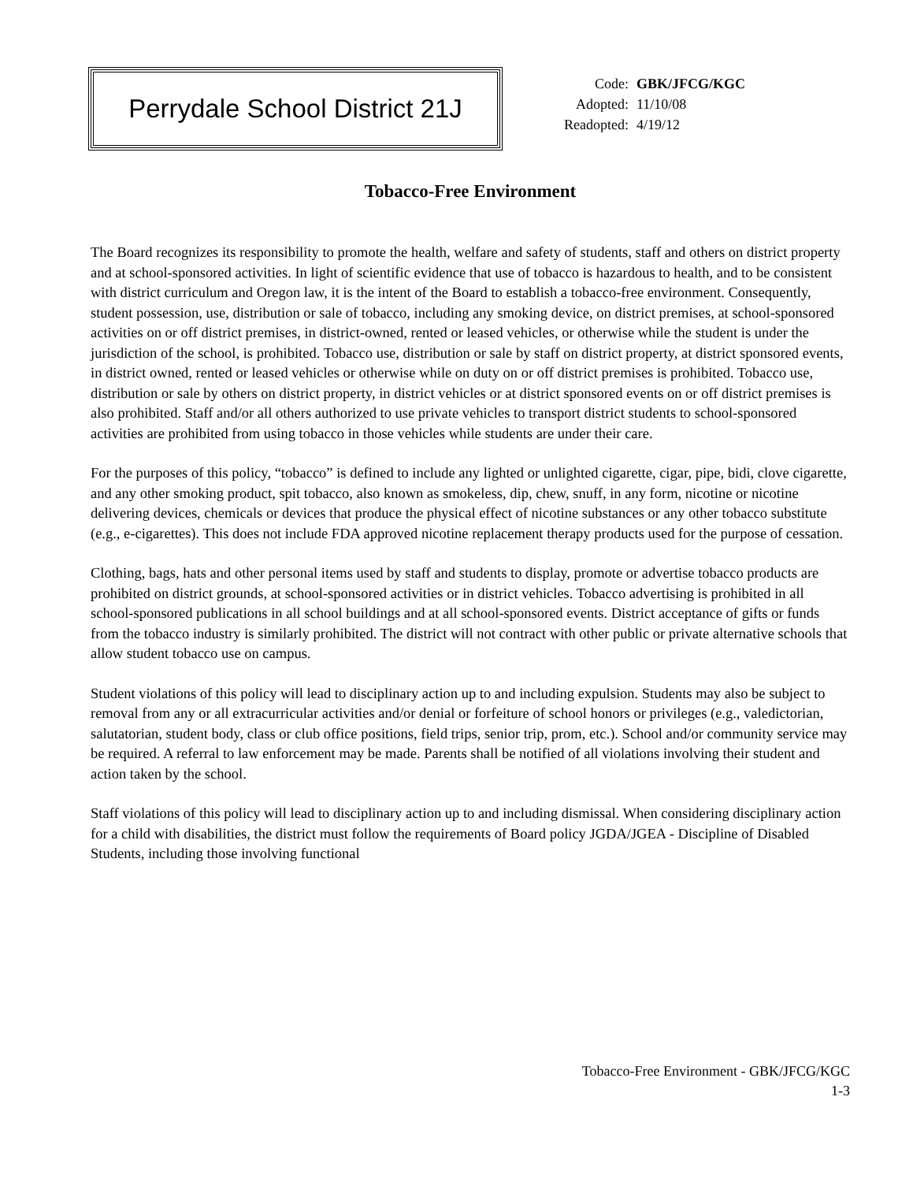Perrydale School District 21J
| Code: | GBK/JFCG/KGC |
| Adopted: | 11/10/08 |
| Readopted: | 4/19/12 |
Tobacco-Free Environment
The Board recognizes its responsibility to promote the health, welfare and safety of students, staff and others on district property and at school-sponsored activities. In light of scientific evidence that use of tobacco is hazardous to health, and to be consistent with district curriculum and Oregon law, it is the intent of the Board to establish a tobacco-free environment. Consequently, student possession, use, distribution or sale of tobacco, including any smoking device, on district premises, at school-sponsored activities on or off district premises, in district-owned, rented or leased vehicles, or otherwise while the student is under the jurisdiction of the school, is prohibited. Tobacco use, distribution or sale by staff on district property, at district sponsored events, in district owned, rented or leased vehicles or otherwise while on duty on or off district premises is prohibited. Tobacco use, distribution or sale by others on district property, in district vehicles or at district sponsored events on or off district premises is also prohibited. Staff and/or all others authorized to use private vehicles to transport district students to school-sponsored activities are prohibited from using tobacco in those vehicles while students are under their care.
For the purposes of this policy, “tobacco” is defined to include any lighted or unlighted cigarette, cigar, pipe, bidi, clove cigarette, and any other smoking product, spit tobacco, also known as smokeless, dip, chew, snuff, in any form, nicotine or nicotine delivering devices, chemicals or devices that produce the physical effect of nicotine substances or any other tobacco substitute (e.g., e-cigarettes). This does not include FDA approved nicotine replacement therapy products used for the purpose of cessation.
Clothing, bags, hats and other personal items used by staff and students to display, promote or advertise tobacco products are prohibited on district grounds, at school-sponsored activities or in district vehicles. Tobacco advertising is prohibited in all school-sponsored publications in all school buildings and at all school-sponsored events. District acceptance of gifts or funds from the tobacco industry is similarly prohibited. The district will not contract with other public or private alternative schools that allow student tobacco use on campus.
Student violations of this policy will lead to disciplinary action up to and including expulsion. Students may also be subject to removal from any or all extracurricular activities and/or denial or forfeiture of school honors or privileges (e.g., valedictorian, salutatorian, student body, class or club office positions, field trips, senior trip, prom, etc.). School and/or community service may be required. A referral to law enforcement may be made. Parents shall be notified of all violations involving their student and action taken by the school.
Staff violations of this policy will lead to disciplinary action up to and including dismissal. When considering disciplinary action for a child with disabilities, the district must follow the requirements of Board policy JGDA/JGEA - Discipline of Disabled Students, including those involving functional
Tobacco-Free Environment - GBK/JFCG/KGC
1-3